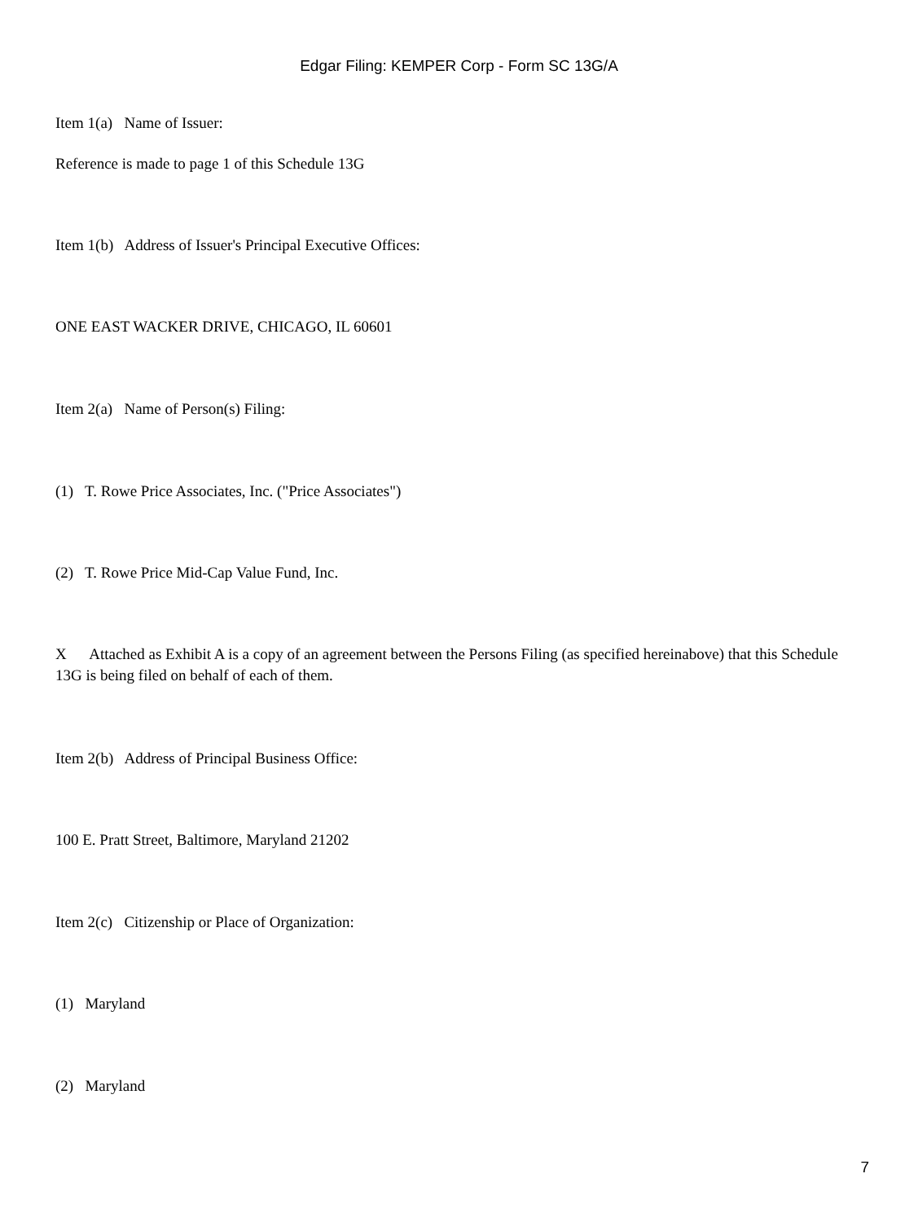Edgar Filing: KEMPER Corp - Form SC 13G/A
Item 1(a) Name of Issuer:
Reference is made to page 1 of this Schedule 13G
Item 1(b) Address of Issuer's Principal Executive Offices:
ONE EAST WACKER DRIVE, CHICAGO, IL 60601
Item 2(a) Name of Person(s) Filing:
(1) T. Rowe Price Associates, Inc. ("Price Associates")
(2) T. Rowe Price Mid-Cap Value Fund, Inc.
X Attached as Exhibit A is a copy of an agreement between the Persons Filing (as specified hereinabove) that this Schedule 13G is being filed on behalf of each of them.
Item 2(b) Address of Principal Business Office:
100 E. Pratt Street, Baltimore, Maryland 21202
Item 2(c) Citizenship or Place of Organization:
(1) Maryland
(2) Maryland
7